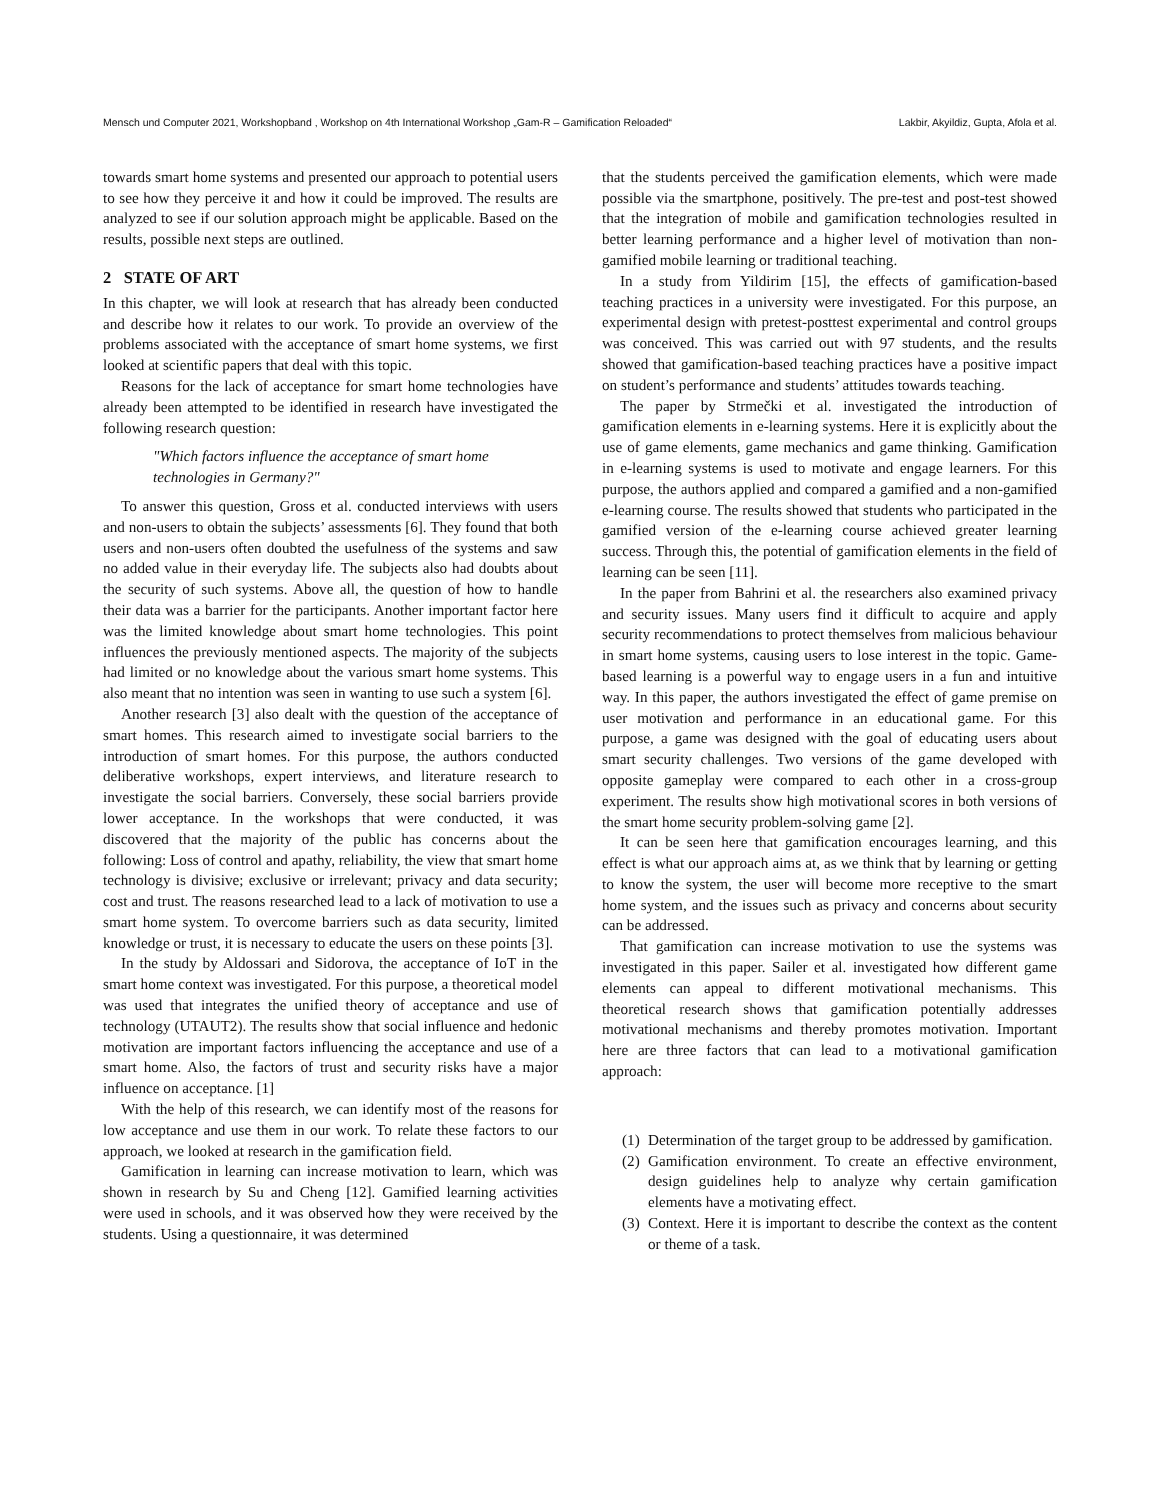Mensch und Computer 2021, Workshopband , Workshop on 4th International Workshop „Gam-R – Gamification Reloaded“Lakbir, Akyildiz, Gupta, Afola et al.
towards smart home systems and presented our approach to potential users to see how they perceive it and how it could be improved. The results are analyzed to see if our solution approach might be applicable. Based on the results, possible next steps are outlined.
2 STATE OF ART
In this chapter, we will look at research that has already been conducted and describe how it relates to our work. To provide an overview of the problems associated with the acceptance of smart home systems, we first looked at scientific papers that deal with this topic.
Reasons for the lack of acceptance for smart home technologies have already been attempted to be identified in research have investigated the following research question:
"Which factors influence the acceptance of smart home technologies in Germany?"
To answer this question, Gross et al. conducted interviews with users and non-users to obtain the subjects’ assessments [6]. They found that both users and non-users often doubted the usefulness of the systems and saw no added value in their everyday life. The subjects also had doubts about the security of such systems. Above all, the question of how to handle their data was a barrier for the participants. Another important factor here was the limited knowledge about smart home technologies. This point influences the previously mentioned aspects. The majority of the subjects had limited or no knowledge about the various smart home systems. This also meant that no intention was seen in wanting to use such a system [6].
Another research [3] also dealt with the question of the acceptance of smart homes. This research aimed to investigate social barriers to the introduction of smart homes. For this purpose, the authors conducted deliberative workshops, expert interviews, and literature research to investigate the social barriers. Conversely, these social barriers provide lower acceptance. In the workshops that were conducted, it was discovered that the majority of the public has concerns about the following: Loss of control and apathy, reliability, the view that smart home technology is divisive; exclusive or irrelevant; privacy and data security; cost and trust. The reasons researched lead to a lack of motivation to use a smart home system. To overcome barriers such as data security, limited knowledge or trust, it is necessary to educate the users on these points [3].
In the study by Aldossari and Sidorova, the acceptance of IoT in the smart home context was investigated. For this purpose, a theoretical model was used that integrates the unified theory of acceptance and use of technology (UTAUT2). The results show that social influence and hedonic motivation are important factors influencing the acceptance and use of a smart home. Also, the factors of trust and security risks have a major influence on acceptance. [1]
With the help of this research, we can identify most of the reasons for low acceptance and use them in our work. To relate these factors to our approach, we looked at research in the gamification field.
Gamification in learning can increase motivation to learn, which was shown in research by Su and Cheng [12]. Gamified learning activities were used in schools, and it was observed how they were received by the students. Using a questionnaire, it was determined
that the students perceived the gamification elements, which were made possible via the smartphone, positively. The pre-test and post-test showed that the integration of mobile and gamification technologies resulted in better learning performance and a higher level of motivation than non-gamified mobile learning or traditional teaching.
In a study from Yildirim [15], the effects of gamification-based teaching practices in a university were investigated. For this purpose, an experimental design with pretest-posttest experimental and control groups was conceived. This was carried out with 97 students, and the results showed that gamification-based teaching practices have a positive impact on student’s performance and students’ attitudes towards teaching.
The paper by Strmečki et al. investigated the introduction of gamification elements in e-learning systems. Here it is explicitly about the use of game elements, game mechanics and game thinking. Gamification in e-learning systems is used to motivate and engage learners. For this purpose, the authors applied and compared a gamified and a non-gamified e-learning course. The results showed that students who participated in the gamified version of the e-learning course achieved greater learning success. Through this, the potential of gamification elements in the field of learning can be seen [11].
In the paper from Bahrini et al. the researchers also examined privacy and security issues. Many users find it difficult to acquire and apply security recommendations to protect themselves from malicious behaviour in smart home systems, causing users to lose interest in the topic. Game-based learning is a powerful way to engage users in a fun and intuitive way. In this paper, the authors investigated the effect of game premise on user motivation and performance in an educational game. For this purpose, a game was designed with the goal of educating users about smart security challenges. Two versions of the game developed with opposite gameplay were compared to each other in a cross-group experiment. The results show high motivational scores in both versions of the smart home security problem-solving game [2].
It can be seen here that gamification encourages learning, and this effect is what our approach aims at, as we think that by learning or getting to know the system, the user will become more receptive to the smart home system, and the issues such as privacy and concerns about security can be addressed.
That gamification can increase motivation to use the systems was investigated in this paper. Sailer et al. investigated how different game elements can appeal to different motivational mechanisms. This theoretical research shows that gamification potentially addresses motivational mechanisms and thereby promotes motivation. Important here are three factors that can lead to a motivational gamification approach:
(1)
Determination of the target group to be addressed by gamification.
(2)
Gamification environment. To create an effective environment, design guidelines help to analyze why certain gamification elements have a motivating effect.
(3)
Context. Here it is important to describe the context as the content or theme of a task.